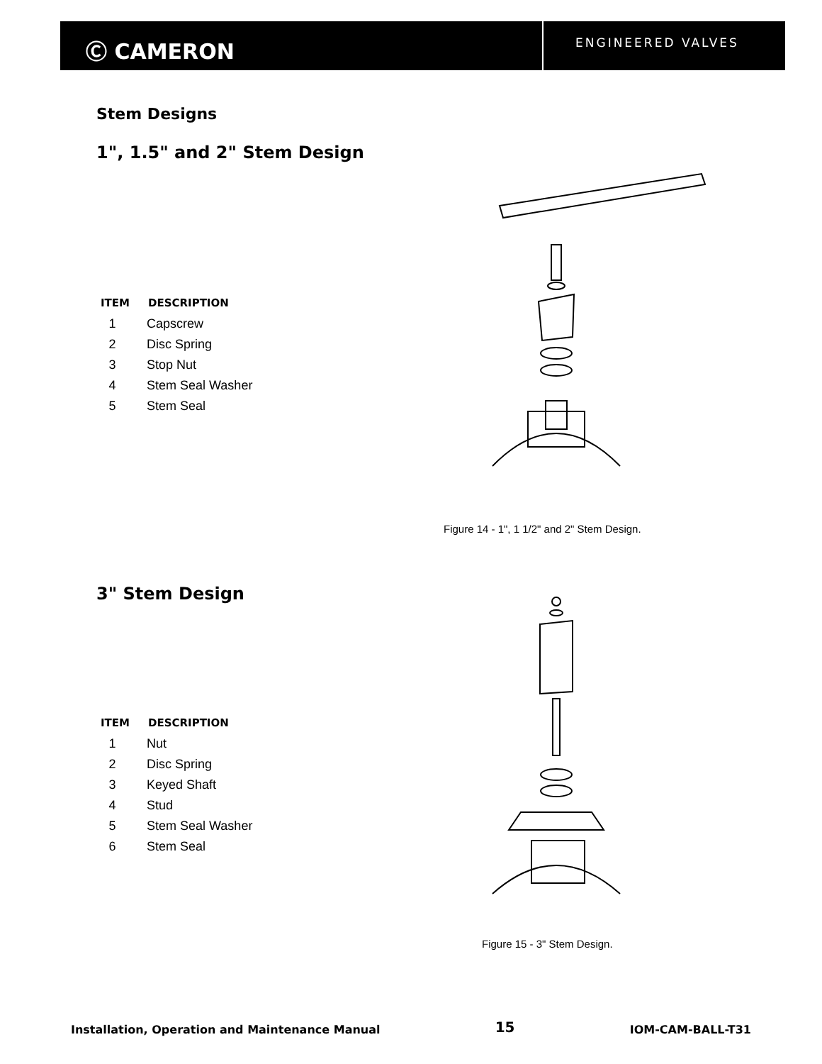Ⓒ CAMERON
ENGINEERED VALVES
Stem Designs
1", 1.5" and 2" Stem Design
| ITEM | DESCRIPTION |
| --- | --- |
| 1 | Capscrew |
| 2 | Disc Spring |
| 3 | Stop Nut |
| 4 | Stem Seal Washer |
| 5 | Stem Seal |
Figure 14 - 1", 1 1/2" and 2" Stem Design.
3" Stem Design
| ITEM | DESCRIPTION |
| --- | --- |
| 1 | Nut |
| 2 | Disc Spring |
| 3 | Keyed Shaft |
| 4 | Stud |
| 5 | Stem Seal Washer |
| 6 | Stem Seal |
Figure 15 - 3" Stem Design.
Installation, Operation and Maintenance Manual 15 IOM-CAM-BALL-T31